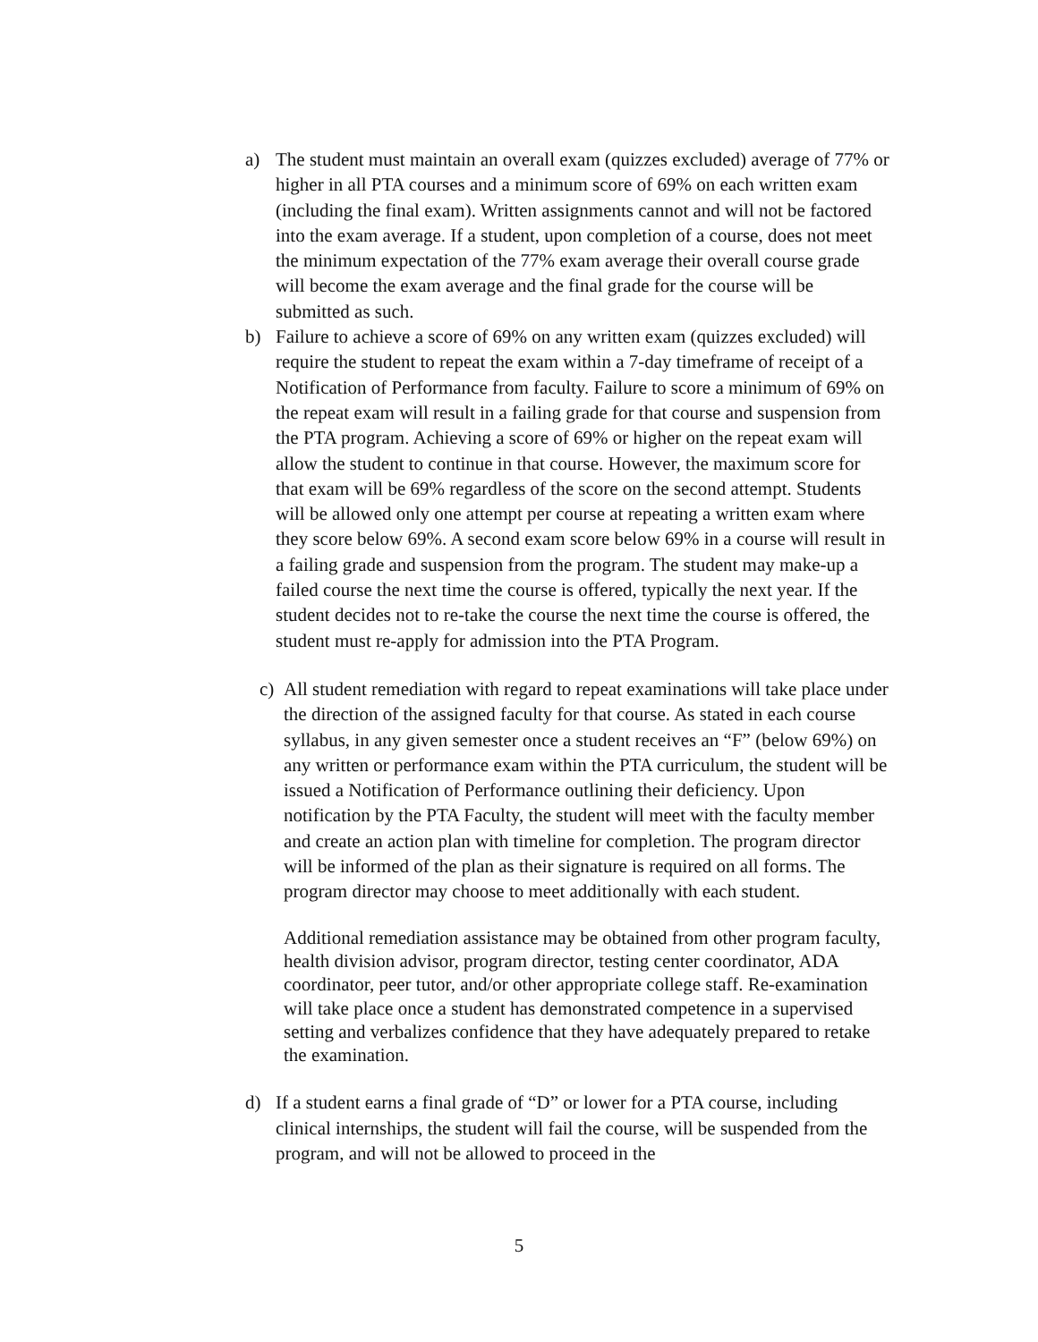a) The student must maintain an overall exam (quizzes excluded) average of 77% or higher in all PTA courses and a minimum score of 69% on each written exam (including the final exam). Written assignments cannot and will not be factored into the exam average. If a student, upon completion of a course, does not meet the minimum expectation of the 77% exam average their overall course grade will become the exam average and the final grade for the course will be submitted as such.
b) Failure to achieve a score of 69% on any written exam (quizzes excluded) will require the student to repeat the exam within a 7-day timeframe of receipt of a Notification of Performance from faculty. Failure to score a minimum of 69% on the repeat exam will result in a failing grade for that course and suspension from the PTA program. Achieving a score of 69% or higher on the repeat exam will allow the student to continue in that course. However, the maximum score for that exam will be 69% regardless of the score on the second attempt. Students will be allowed only one attempt per course at repeating a written exam where they score below 69%. A second exam score below 69% in a course will result in a failing grade and suspension from the program. The student may make-up a failed course the next time the course is offered, typically the next year. If the student decides not to re-take the course the next time the course is offered, the student must re-apply for admission into the PTA Program.
c) All student remediation with regard to repeat examinations will take place under the direction of the assigned faculty for that course. As stated in each course syllabus, in any given semester once a student receives an “F” (below 69%) on any written or performance exam within the PTA curriculum, the student will be issued a Notification of Performance outlining their deficiency. Upon notification by the PTA Faculty, the student will meet with the faculty member and create an action plan with timeline for completion. The program director will be informed of the plan as their signature is required on all forms. The program director may choose to meet additionally with each student.
Additional remediation assistance may be obtained from other program faculty, health division advisor, program director, testing center coordinator, ADA coordinator, peer tutor, and/or other appropriate college staff. Re-examination will take place once a student has demonstrated competence in a supervised setting and verbalizes confidence that they have adequately prepared to retake the examination.
d) If a student earns a final grade of “D” or lower for a PTA course, including clinical internships, the student will fail the course, will be suspended from the program, and will not be allowed to proceed in the
5